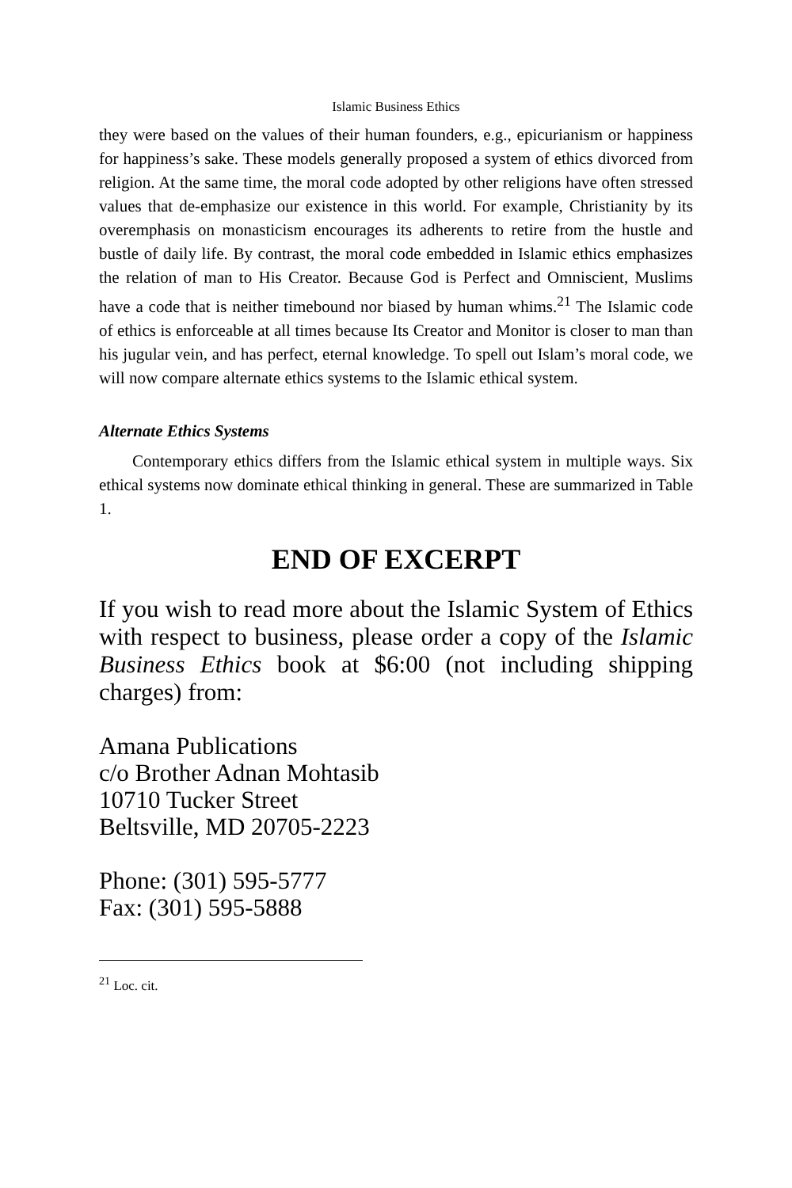Islamic Business Ethics
they were based on the values of their human founders, e.g., epicurianism or happiness for happiness’s sake. These models generally proposed a system of ethics divorced from religion. At the same time, the moral code adopted by other religions have often stressed values that de-emphasize our existence in this world. For example, Christianity by its overemphasis on monasticism encourages its adherents to retire from the hustle and bustle of daily life. By contrast, the moral code embedded in Islamic ethics emphasizes the relation of man to His Creator. Because God is Perfect and Omniscient, Muslims have a code that is neither timebound nor biased by human whims.<sup>21</sup> The Islamic code of ethics is enforceable at all times because Its Creator and Monitor is closer to man than his jugular vein, and has perfect, eternal knowledge. To spell out Islam’s moral code, we will now compare alternate ethics systems to the Islamic ethical system.
Alternate Ethics Systems
Contemporary ethics differs from the Islamic ethical system in multiple ways. Six ethical systems now dominate ethical thinking in general. These are summarized in Table 1.
END OF EXCERPT
If you wish to read more about the Islamic System of Ethics with respect to business, please order a copy of the Islamic Business Ethics book at $6:00 (not including shipping charges) from:
Amana Publications
c/o Brother Adnan Mohtasib
10710 Tucker Street
Beltsville, MD 20705-2223
Phone: (301) 595-5777
Fax: (301) 595-5888
<sup>21</sup> Loc. cit.